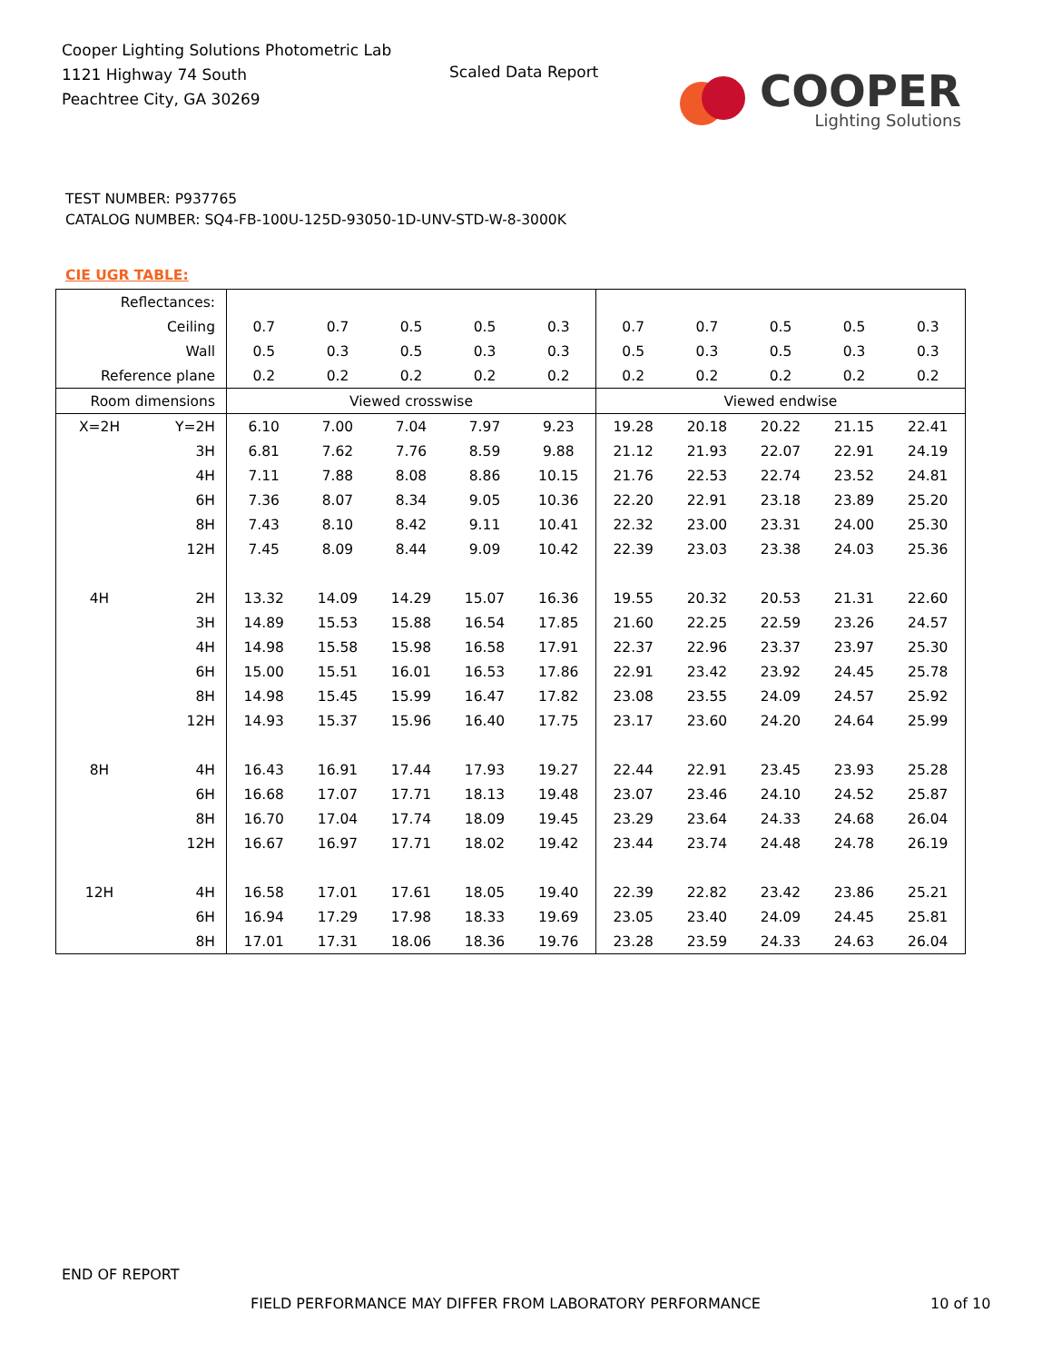Cooper Lighting Solutions Photometric Lab
1121 Highway 74 South
Peachtree City, GA 30269
Scaled Data Report
COOPER
Lighting Solutions
TEST NUMBER: P937765
CATALOG NUMBER: SQ4-FB-100U-125D-93050-1D-UNV-STD-W-8-3000K
CIE UGR TABLE:
| Reflectances: | | | | | | | | | | | |
| Ceiling | | 0.7 | 0.7 | 0.5 | 0.5 | 0.3 | 0.7 | 0.7 | 0.5 | 0.5 | 0.3 |
| Wall | | 0.5 | 0.3 | 0.5 | 0.3 | 0.3 | 0.5 | 0.3 | 0.5 | 0.3 | 0.3 |
| Reference plane | | 0.2 | 0.2 | 0.2 | 0.2 | 0.2 | 0.2 | 0.2 | 0.2 | 0.2 | 0.2 |
| Room dimensions | | Viewed crosswise | | | | | Viewed endwise | | | | |
| X=2H | Y=2H | 6.10 | 7.00 | 7.04 | 7.97 | 9.23 | 19.28 | 20.18 | 20.22 | 21.15 | 22.41 |
| | 3H | 6.81 | 7.62 | 7.76 | 8.59 | 9.88 | 21.12 | 21.93 | 22.07 | 22.91 | 24.19 |
| | 4H | 7.11 | 7.88 | 8.08 | 8.86 | 10.15 | 21.76 | 22.53 | 22.74 | 23.52 | 24.81 |
| | 6H | 7.36 | 8.07 | 8.34 | 9.05 | 10.36 | 22.20 | 22.91 | 23.18 | 23.89 | 25.20 |
| | 8H | 7.43 | 8.10 | 8.42 | 9.11 | 10.41 | 22.32 | 23.00 | 23.31 | 24.00 | 25.30 |
| | 12H | 7.45 | 8.09 | 8.44 | 9.09 | 10.42 | 22.39 | 23.03 | 23.38 | 24.03 | 25.36 |
| 4H | 2H | 13.32 | 14.09 | 14.29 | 15.07 | 16.36 | 19.55 | 20.32 | 20.53 | 21.31 | 22.60 |
| | 3H | 14.89 | 15.53 | 15.88 | 16.54 | 17.85 | 21.60 | 22.25 | 22.59 | 23.26 | 24.57 |
| | 4H | 14.98 | 15.58 | 15.98 | 16.58 | 17.91 | 22.37 | 22.96 | 23.37 | 23.97 | 25.30 |
| | 6H | 15.00 | 15.51 | 16.01 | 16.53 | 17.86 | 22.91 | 23.42 | 23.92 | 24.45 | 25.78 |
| | 8H | 14.98 | 15.45 | 15.99 | 16.47 | 17.82 | 23.08 | 23.55 | 24.09 | 24.57 | 25.92 |
| | 12H | 14.93 | 15.37 | 15.96 | 16.40 | 17.75 | 23.17 | 23.60 | 24.20 | 24.64 | 25.99 |
| 8H | 4H | 16.43 | 16.91 | 17.44 | 17.93 | 19.27 | 22.44 | 22.91 | 23.45 | 23.93 | 25.28 |
| | 6H | 16.68 | 17.07 | 17.71 | 18.13 | 19.48 | 23.07 | 23.46 | 24.10 | 24.52 | 25.87 |
| | 8H | 16.70 | 17.04 | 17.74 | 18.09 | 19.45 | 23.29 | 23.64 | 24.33 | 24.68 | 26.04 |
| | 12H | 16.67 | 16.97 | 17.71 | 18.02 | 19.42 | 23.44 | 23.74 | 24.48 | 24.78 | 26.19 |
| 12H | 4H | 16.58 | 17.01 | 17.61 | 18.05 | 19.40 | 22.39 | 22.82 | 23.42 | 23.86 | 25.21 |
| | 6H | 16.94 | 17.29 | 17.98 | 18.33 | 19.69 | 23.05 | 23.40 | 24.09 | 24.45 | 25.81 |
| | 8H | 17.01 | 17.31 | 18.06 | 18.36 | 19.76 | 23.28 | 23.59 | 24.33 | 24.63 | 26.04 |
END OF REPORT
FIELD PERFORMANCE MAY DIFFER FROM LABORATORY PERFORMANCE
10 of 10